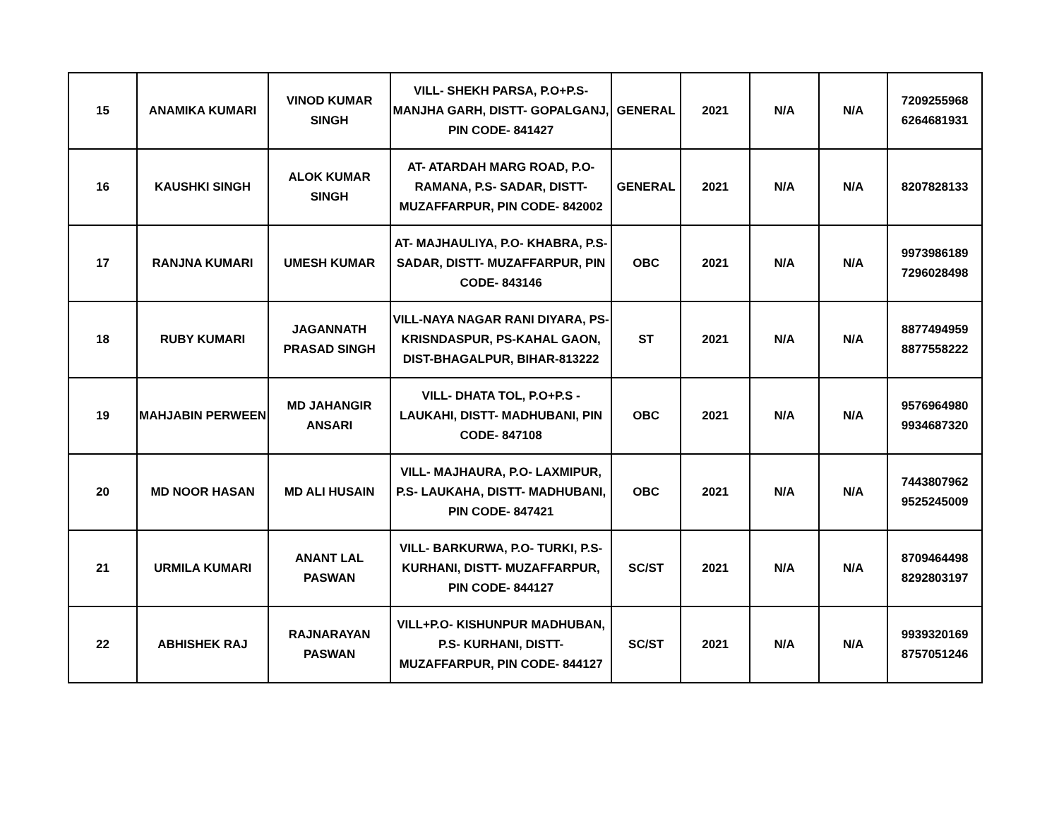| 15 | ANAMIKA KUMARI | VINOD KUMAR SINGH | VILL- SHEKH PARSA, P.O+P.S- MANJHA GARH, DISTT- GOPALGANJ, PIN CODE- 841427 | GENERAL | 2021 | N/A | N/A | 7209255968 6264681931 |
| 16 | KAUSHKI SINGH | ALOK KUMAR SINGH | AT- ATARDAH MARG ROAD, P.O- RAMANA, P.S- SADAR, DISTT- MUZAFFARPUR, PIN CODE- 842002 | GENERAL | 2021 | N/A | N/A | 8207828133 |
| 17 | RANJNA KUMARI | UMESH KUMAR | AT- MAJHAULIYA, P.O- KHABRA, P.S- SADAR, DISTT- MUZAFFARPUR, PIN CODE- 843146 | OBC | 2021 | N/A | N/A | 9973986189 7296028498 |
| 18 | RUBY KUMARI | JAGANNATH PRASAD SINGH | VILL-NAYA NAGAR RANI DIYARA, PS-KRISNDASPUR, PS-KAHAL GAON, DIST-BHAGALPUR, BIHAR-813222 | ST | 2021 | N/A | N/A | 8877494959 8877558222 |
| 19 | MAHJABIN PERWEEN | MD JAHANGIR ANSARI | VILL- DHATA TOL, P.O+P.S - LAUKAHI, DISTT- MADHUBANI, PIN CODE- 847108 | OBC | 2021 | N/A | N/A | 9576964980 9934687320 |
| 20 | MD NOOR HASAN | MD ALI HUSAIN | VILL- MAJHAURA, P.O- LAXMIPUR, P.S- LAUKAHA, DISTT- MADHUBANI, PIN CODE- 847421 | OBC | 2021 | N/A | N/A | 7443807962 9525245009 |
| 21 | URMILA KUMARI | ANANT LAL PASWAN | VILL- BARKURWA, P.O- TURKI, P.S- KURHANI, DISTT- MUZAFFARPUR, PIN CODE- 844127 | SC/ST | 2021 | N/A | N/A | 8709464498 8292803197 |
| 22 | ABHISHEK RAJ | RAJNARAYAN PASWAN | VILL+P.O- KISHUNPUR MADHUBAN, P.S- KURHANI, DISTT- MUZAFFARPUR, PIN CODE- 844127 | SC/ST | 2021 | N/A | N/A | 9939320169 8757051246 |